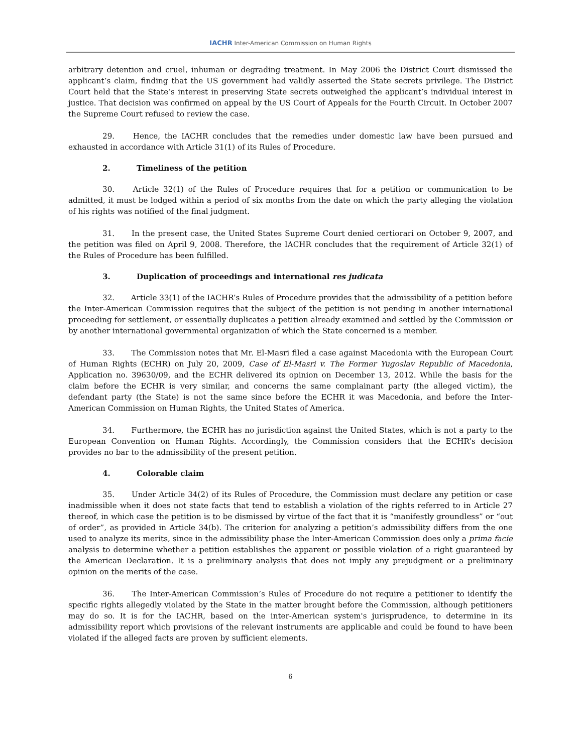IACHR Inter-American Commission on Human Rights
arbitrary detention and cruel, inhuman or degrading treatment. In May 2006 the District Court dismissed the applicant’s claim, finding that the US government had validly asserted the State secrets privilege. The District Court held that the State’s interest in preserving State secrets outweighed the applicant’s individual interest in justice. That decision was confirmed on appeal by the US Court of Appeals for the Fourth Circuit. In October 2007 the Supreme Court refused to review the case.
29. Hence, the IACHR concludes that the remedies under domestic law have been pursued and exhausted in accordance with Article 31(1) of its Rules of Procedure.
2. Timeliness of the petition
30. Article 32(1) of the Rules of Procedure requires that for a petition or communication to be admitted, it must be lodged within a period of six months from the date on which the party alleging the violation of his rights was notified of the final judgment.
31. In the present case, the United States Supreme Court denied certiorari on October 9, 2007, and the petition was filed on April 9, 2008. Therefore, the IACHR concludes that the requirement of Article 32(1) of the Rules of Procedure has been fulfilled.
3. Duplication of proceedings and international res judicata
32. Article 33(1) of the IACHR’s Rules of Procedure provides that the admissibility of a petition before the Inter-American Commission requires that the subject of the petition is not pending in another international proceeding for settlement, or essentially duplicates a petition already examined and settled by the Commission or by another international governmental organization of which the State concerned is a member.
33. The Commission notes that Mr. El-Masri filed a case against Macedonia with the European Court of Human Rights (ECHR) on July 20, 2009, Case of El-Masri v. The Former Yugoslav Republic of Macedonia, Application no. 39630/09, and the ECHR delivered its opinion on December 13, 2012. While the basis for the claim before the ECHR is very similar, and concerns the same complainant party (the alleged victim), the defendant party (the State) is not the same since before the ECHR it was Macedonia, and before the Inter-American Commission on Human Rights, the United States of America.
34. Furthermore, the ECHR has no jurisdiction against the United States, which is not a party to the European Convention on Human Rights. Accordingly, the Commission considers that the ECHR’s decision provides no bar to the admissibility of the present petition.
4. Colorable claim
35. Under Article 34(2) of its Rules of Procedure, the Commission must declare any petition or case inadmissible when it does not state facts that tend to establish a violation of the rights referred to in Article 27 thereof, in which case the petition is to be dismissed by virtue of the fact that it is “manifestly groundless” or “out of order”, as provided in Article 34(b). The criterion for analyzing a petition’s admissibility differs from the one used to analyze its merits, since in the admissibility phase the Inter-American Commission does only a prima facie analysis to determine whether a petition establishes the apparent or possible violation of a right guaranteed by the American Declaration. It is a preliminary analysis that does not imply any prejudgment or a preliminary opinion on the merits of the case.
36. The Inter-American Commission’s Rules of Procedure do not require a petitioner to identify the specific rights allegedly violated by the State in the matter brought before the Commission, although petitioners may do so. It is for the IACHR, based on the inter-American system's jurisprudence, to determine in its admissibility report which provisions of the relevant instruments are applicable and could be found to have been violated if the alleged facts are proven by sufficient elements.
6